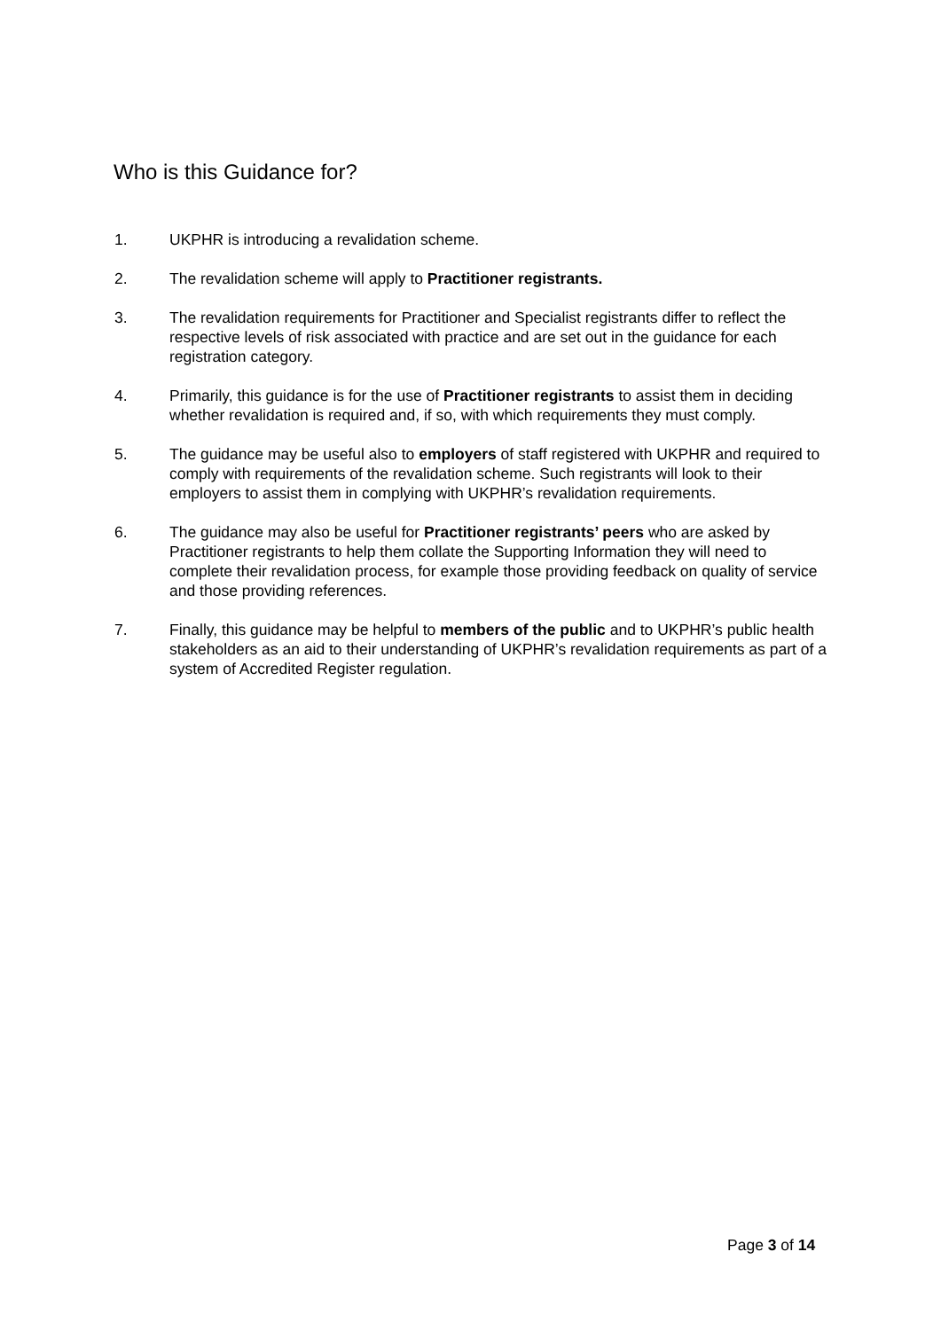Who is this Guidance for?
1. UKPHR is introducing a revalidation scheme.
2. The revalidation scheme will apply to Practitioner registrants.
3. The revalidation requirements for Practitioner and Specialist registrants differ to reflect the respective levels of risk associated with practice and are set out in the guidance for each registration category.
4. Primarily, this guidance is for the use of Practitioner registrants to assist them in deciding whether revalidation is required and, if so, with which requirements they must comply.
5. The guidance may be useful also to employers of staff registered with UKPHR and required to comply with requirements of the revalidation scheme. Such registrants will look to their employers to assist them in complying with UKPHR’s revalidation requirements.
6. The guidance may also be useful for Practitioner registrants’ peers who are asked by Practitioner registrants to help them collate the Supporting Information they will need to complete their revalidation process, for example those providing feedback on quality of service and those providing references.
7. Finally, this guidance may be helpful to members of the public and to UKPHR’s public health stakeholders as an aid to their understanding of UKPHR’s revalidation requirements as part of a system of Accredited Register regulation.
Page 3 of 14